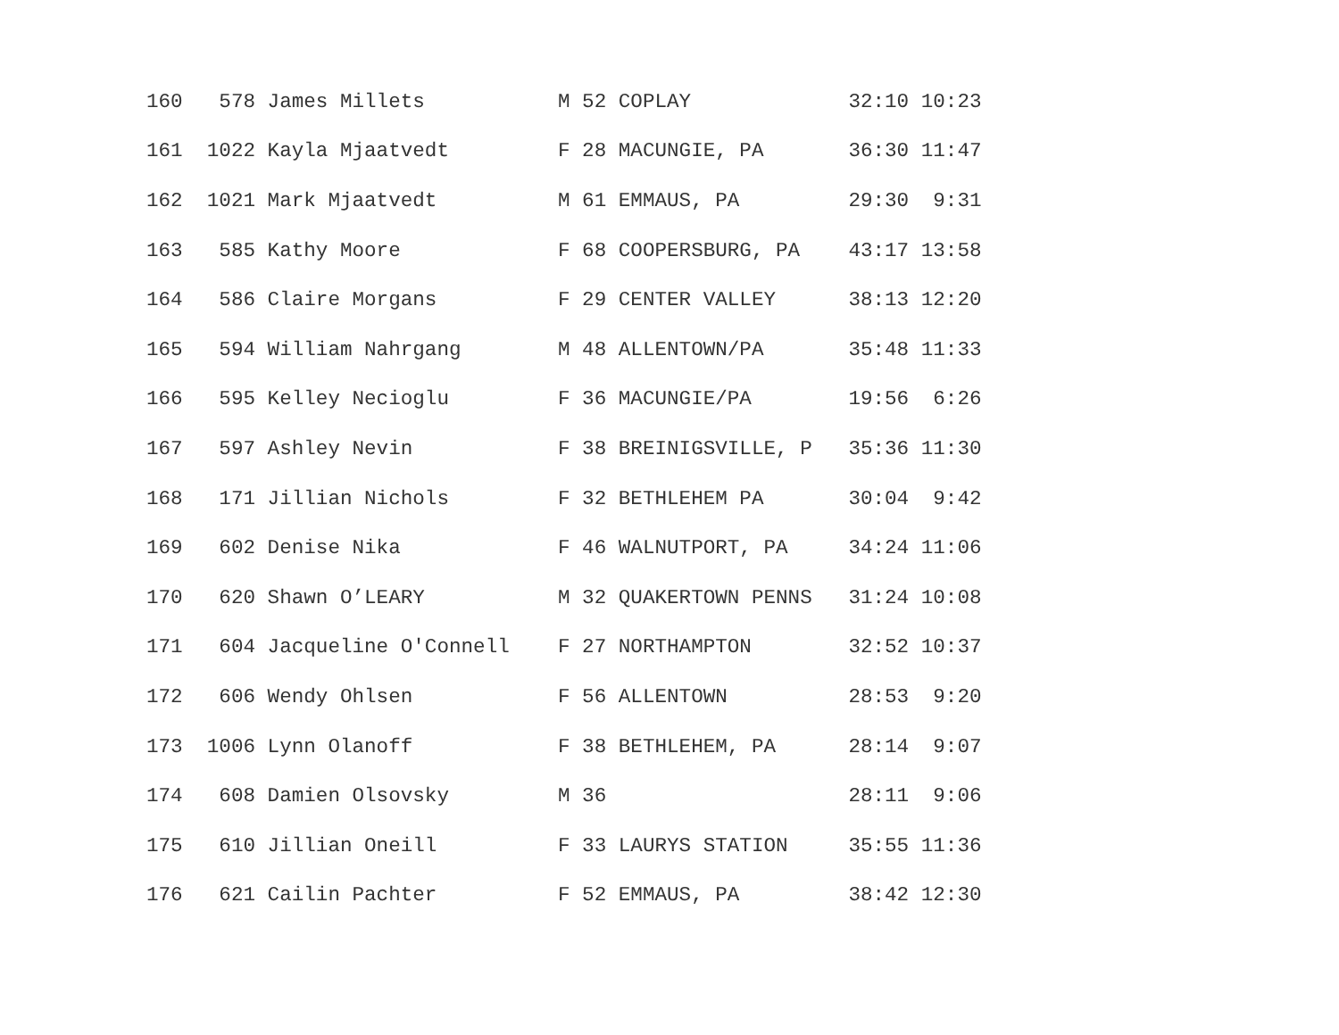| 160 578 James Millets M 52 COPLAY 32:10 10:23 |
| 161 1022 Kayla Mjaatvedt F 28 MACUNGIE, PA 36:30 11:47 |
| 162 1021 Mark Mjaatvedt M 61 EMMAUS, PA 29:30 9:31 |
| 163 585 Kathy Moore F 68 COOPERSBURG, PA 43:17 13:58 |
| 164 586 Claire Morgans F 29 CENTER VALLEY 38:13 12:20 |
| 165 594 William Nahrgang M 48 ALLENTOWN/PA 35:48 11:33 |
| 166 595 Kelley Necioglu F 36 MACUNGIE/PA 19:56 6:26 |
| 167 597 Ashley Nevin F 38 BREINIGSVILLE, P 35:36 11:30 |
| 168 171 Jillian Nichols F 32 BETHLEHEM PA 30:04 9:42 |
| 169 602 Denise Nika F 46 WALNUTPORT, PA 34:24 11:06 |
| 170 620 Shawn O’LEARY M 32 QUAKERTOWN PENNS 31:24 10:08 |
| 171 604 Jacqueline O'Connell F 27 NORTHAMPTON 32:52 10:37 |
| 172 606 Wendy Ohlsen F 56 ALLENTOWN 28:53 9:20 |
| 173 1006 Lynn Olanoff F 38 BETHLEHEM, PA 28:14 9:07 |
| 174 608 Damien Olsovsky M 36 28:11 9:06 |
| 175 610 Jillian Oneill F 33 LAURYS STATION 35:55 11:36 |
| 176 621 Cailin Pachter F 52 EMMAUS, PA 38:42 12:30 |